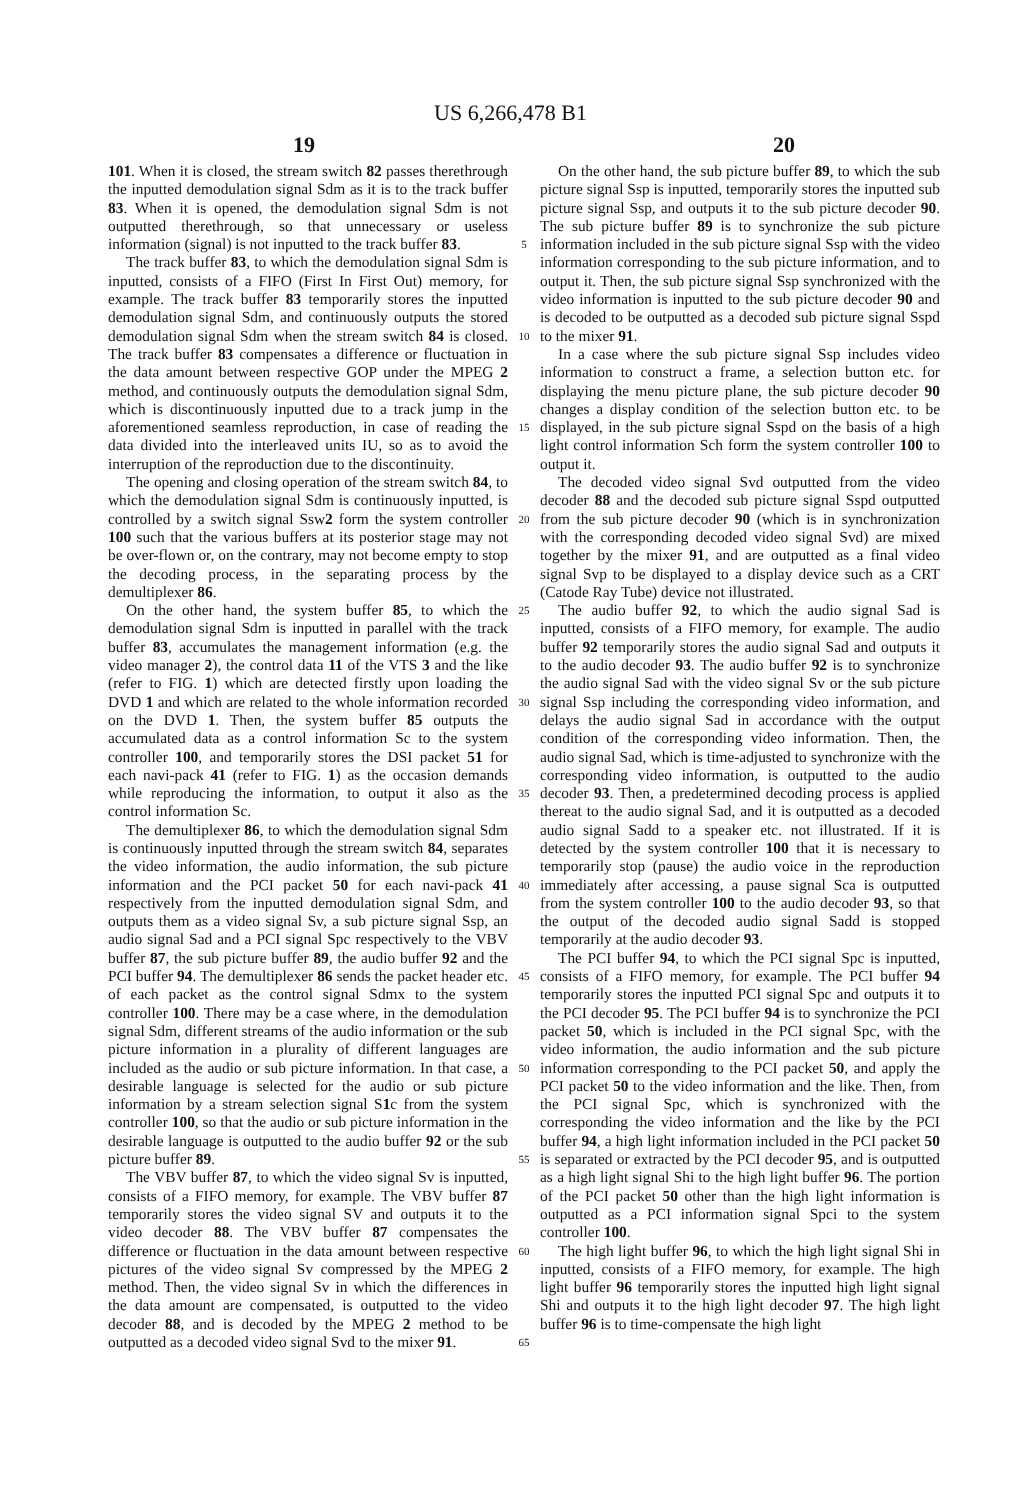US 6,266,478 B1
19 20
101. When it is closed, the stream switch 82 passes therethrough the inputted demodulation signal Sdm as it is to the track buffer 83. When it is opened, the demodulation signal Sdm is not outputted therethrough, so that unnecessary or useless information (signal) is not inputted to the track buffer 83.
The track buffer 83, to which the demodulation signal Sdm is inputted, consists of a FIFO (First In First Out) memory, for example. The track buffer 83 temporarily stores the inputted demodulation signal Sdm, and continuously outputs the stored demodulation signal Sdm when the stream switch 84 is closed. The track buffer 83 compensates a difference or fluctuation in the data amount between respective GOP under the MPEG 2 method, and continuously outputs the demodulation signal Sdm, which is discontinuously inputted due to a track jump in the aforementioned seamless reproduction, in case of reading the data divided into the interleaved units IU, so as to avoid the interruption of the reproduction due to the discontinuity.
The opening and closing operation of the stream switch 84, to which the demodulation signal Sdm is continuously inputted, is controlled by a switch signal Ssw2 form the system controller 100 such that the various buffers at its posterior stage may not be over-flown or, on the contrary, may not become empty to stop the decoding process, in the separating process by the demultiplexer 86.
On the other hand, the system buffer 85, to which the demodulation signal Sdm is inputted in parallel with the track buffer 83, accumulates the management information (e.g. the video manager 2), the control data 11 of the VTS 3 and the like (refer to FIG. 1) which are detected firstly upon loading the DVD 1 and which are related to the whole information recorded on the DVD 1. Then, the system buffer 85 outputs the accumulated data as a control information Sc to the system controller 100, and temporarily stores the DSI packet 51 for each navi-pack 41 (refer to FIG. 1) as the occasion demands while reproducing the information, to output it also as the control information Sc.
The demultiplexer 86, to which the demodulation signal Sdm is continuously inputted through the stream switch 84, separates the video information, the audio information, the sub picture information and the PCI packet 50 for each navi-pack 41 respectively from the inputted demodulation signal Sdm, and outputs them as a video signal Sv, a sub picture signal Ssp, an audio signal Sad and a PCI signal Spc respectively to the VBV buffer 87, the sub picture buffer 89, the audio buffer 92 and the PCI buffer 94. The demultiplexer 86 sends the packet header etc. of each packet as the control signal Sdmx to the system controller 100. There may be a case where, in the demodulation signal Sdm, different streams of the audio information or the sub picture information in a plurality of different languages are included as the audio or sub picture information. In that case, a desirable language is selected for the audio or sub picture information by a stream selection signal S1c from the system controller 100, so that the audio or sub picture information in the desirable language is outputted to the audio buffer 92 or the sub picture buffer 89.
The VBV buffer 87, to which the video signal Sv is inputted, consists of a FIFO memory, for example. The VBV buffer 87 temporarily stores the video signal SV and outputs it to the video decoder 88. The VBV buffer 87 compensates the difference or fluctuation in the data amount between respective pictures of the video signal Sv compressed by the MPEG 2 method. Then, the video signal Sv in which the differences in the data amount are compensated, is outputted to the video decoder 88, and is decoded by the MPEG 2 method to be outputted as a decoded video signal Svd to the mixer 91.
5
10
15
20
25
30
35
40
45
50
55
60
65
On the other hand, the sub picture buffer 89, to which the sub picture signal Ssp is inputted, temporarily stores the inputted sub picture signal Ssp, and outputs it to the sub picture decoder 90. The sub picture buffer 89 is to synchronize the sub picture information included in the sub picture signal Ssp with the video information corresponding to the sub picture information, and to output it. Then, the sub picture signal Ssp synchronized with the video information is inputted to the sub picture decoder 90 and is decoded to be outputted as a decoded sub picture signal Sspd to the mixer 91.
In a case where the sub picture signal Ssp includes video information to construct a frame, a selection button etc. for displaying the menu picture plane, the sub picture decoder 90 changes a display condition of the selection button etc. to be displayed, in the sub picture signal Sspd on the basis of a high light control information Sch form the system controller 100 to output it.
The decoded video signal Svd outputted from the video decoder 88 and the decoded sub picture signal Sspd outputted from the sub picture decoder 90 (which is in synchronization with the corresponding decoded video signal Svd) are mixed together by the mixer 91, and are outputted as a final video signal Svp to be displayed to a display device such as a CRT (Catode Ray Tube) device not illustrated.
The audio buffer 92, to which the audio signal Sad is inputted, consists of a FIFO memory, for example. The audio buffer 92 temporarily stores the audio signal Sad and outputs it to the audio decoder 93. The audio buffer 92 is to synchronize the audio signal Sad with the video signal Sv or the sub picture signal Ssp including the corresponding video information, and delays the audio signal Sad in accordance with the output condition of the corresponding video information. Then, the audio signal Sad, which is time-adjusted to synchronize with the corresponding video information, is outputted to the audio decoder 93. Then, a predetermined decoding process is applied thereat to the audio signal Sad, and it is outputted as a decoded audio signal Sadd to a speaker etc. not illustrated. If it is detected by the system controller 100 that it is necessary to temporarily stop (pause) the audio voice in the reproduction immediately after accessing, a pause signal Sca is outputted from the system controller 100 to the audio decoder 93, so that the output of the decoded audio signal Sadd is stopped temporarily at the audio decoder 93.
The PCI buffer 94, to which the PCI signal Spc is inputted, consists of a FIFO memory, for example. The PCI buffer 94 temporarily stores the inputted PCI signal Spc and outputs it to the PCI decoder 95. The PCI buffer 94 is to synchronize the PCI packet 50, which is included in the PCI signal Spc, with the video information, the audio information and the sub picture information corresponding to the PCI packet 50, and apply the PCI packet 50 to the video information and the like. Then, from the PCI signal Spc, which is synchronized with the corresponding the video information and the like by the PCI buffer 94, a high light information included in the PCI packet 50 is separated or extracted by the PCI decoder 95, and is outputted as a high light signal Shi to the high light buffer 96. The portion of the PCI packet 50 other than the high light information is outputted as a PCI information signal Spci to the system controller 100.
The high light buffer 96, to which the high light signal Shi in inputted, consists of a FIFO memory, for example. The high light buffer 96 temporarily stores the inputted high light signal Shi and outputs it to the high light decoder 97. The high light buffer 96 is to time-compensate the high light